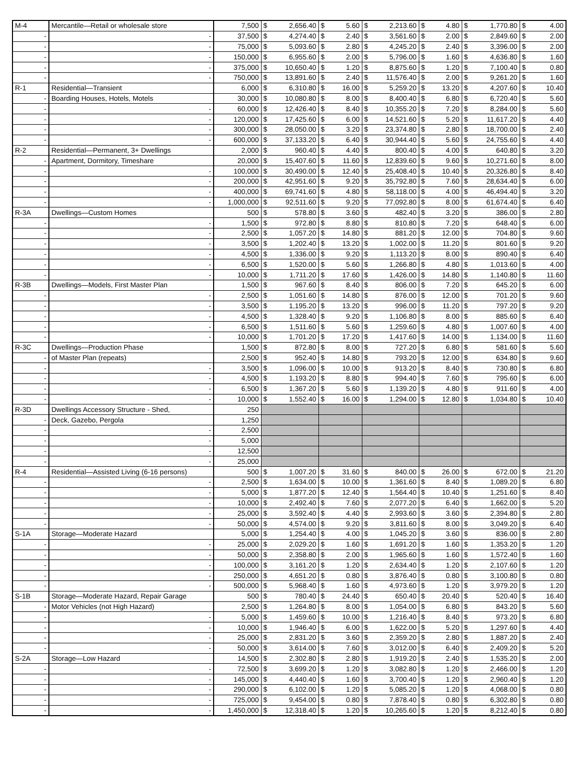| M-4 | Mercantile—Retail or wholesale store | 7,500 | $ | 2,656.40 | $ | 5.60 | $ | 2,213.60 | $ | 4.80 | $ | 1,770.80 | $ | 4.00 |
| - | - | 37,500 | $ | 4,274.40 | $ | 2.40 | $ | 3,561.60 | $ | 2.00 | $ | 2,849.60 | $ | 2.00 |
| - | - | 75,000 | $ | 5,093.60 | $ | 2.80 | $ | 4,245.20 | $ | 2.40 | $ | 3,396.00 | $ | 2.00 |
| - | - | 150,000 | $ | 6,955.60 | $ | 2.00 | $ | 5,796.00 | $ | 1.60 | $ | 4,636.80 | $ | 1.60 |
| - | - | 375,000 | $ | 10,650.40 | $ | 1.20 | $ | 8,875.60 | $ | 1.20 | $ | 7,100.40 | $ | 0.80 |
| - | - | 750,000 | $ | 13,891.60 | $ | 2.40 | $ | 11,576.40 | $ | 2.00 | $ | 9,261.20 | $ | 1.60 |
| R-1 | Residential—Transient | 6,000 | $ | 6,310.80 | $ | 16.00 | $ | 5,259.20 | $ | 13.20 | $ | 4,207.60 | $ | 10.40 |
| - | Boarding Houses, Hotels, Motels | 30,000 | $ | 10,080.80 | $ | 8.00 | $ | 8,400.40 | $ | 6.80 | $ | 6,720.40 | $ | 5.60 |
| - | - | 60,000 | $ | 12,426.40 | $ | 8.40 | $ | 10,355.20 | $ | 7.20 | $ | 8,284.00 | $ | 5.60 |
| - | - | 120,000 | $ | 17,425.60 | $ | 6.00 | $ | 14,521.60 | $ | 5.20 | $ | 11,617.20 | $ | 4.40 |
| - | - | 300,000 | $ | 28,050.00 | $ | 3.20 | $ | 23,374.80 | $ | 2.80 | $ | 18,700.00 | $ | 2.40 |
| - | - | 600,000 | $ | 37,133.20 | $ | 6.40 | $ | 30,944.40 | $ | 5.60 | $ | 24,755.60 | $ | 4.40 |
| R-2 | Residential—Permanent, 3+ Dwellings | 2,000 | $ | 960.40 | $ | 4.40 | $ | 800.40 | $ | 4.00 | $ | 640.80 | $ | 3.20 |
| - | Apartment, Dormitory, Timeshare | 20,000 | $ | 15,407.60 | $ | 11.60 | $ | 12,839.60 | $ | 9.60 | $ | 10,271.60 | $ | 8.00 |
| - | - | 100,000 | $ | 30,490.00 | $ | 12.40 | $ | 25,408.40 | $ | 10.40 | $ | 20,326.80 | $ | 8.40 |
| - | - | 200,000 | $ | 42,951.60 | $ | 9.20 | $ | 35,792.80 | $ | 7.60 | $ | 28,634.40 | $ | 6.00 |
| - | - | 400,000 | $ | 69,741.60 | $ | 4.80 | $ | 58,118.00 | $ | 4.00 | $ | 46,494.40 | $ | 3.20 |
| - | - | 1,000,000 | $ | 92,511.60 | $ | 9.20 | $ | 77,092.80 | $ | 8.00 | $ | 61,674.40 | $ | 6.40 |
| R-3A | Dwellings—Custom Homes | 500 | $ | 578.80 | $ | 3.60 | $ | 482.40 | $ | 3.20 | $ | 386.00 | $ | 2.80 |
| - | - | 1,500 | $ | 972.80 | $ | 8.80 | $ | 810.80 | $ | 7.20 | $ | 648.40 | $ | 6.00 |
| - | - | 2,500 | $ | 1,057.20 | $ | 14.80 | $ | 881.20 | $ | 12.00 | $ | 704.80 | $ | 9.60 |
| - | - | 3,500 | $ | 1,202.40 | $ | 13.20 | $ | 1,002.00 | $ | 11.20 | $ | 801.60 | $ | 9.20 |
| - | - | 4,500 | $ | 1,336.00 | $ | 9.20 | $ | 1,113.20 | $ | 8.00 | $ | 890.40 | $ | 6.40 |
| - | - | 6,500 | $ | 1,520.00 | $ | 5.60 | $ | 1,266.80 | $ | 4.80 | $ | 1,013.60 | $ | 4.00 |
| - | - | 10,000 | $ | 1,711.20 | $ | 17.60 | $ | 1,426.00 | $ | 14.80 | $ | 1,140.80 | $ | 11.60 |
| R-3B | Dwellings—Models, First Master Plan | 1,500 | $ | 967.60 | $ | 8.40 | $ | 806.00 | $ | 7.20 | $ | 645.20 | $ | 6.00 |
| - | - | 2,500 | $ | 1,051.60 | $ | 14.80 | $ | 876.00 | $ | 12.00 | $ | 701.20 | $ | 9.60 |
| - | - | 3,500 | $ | 1,195.20 | $ | 13.20 | $ | 996.00 | $ | 11.20 | $ | 797.20 | $ | 9.20 |
| - | - | 4,500 | $ | 1,328.40 | $ | 9.20 | $ | 1,106.80 | $ | 8.00 | $ | 885.60 | $ | 6.40 |
| - | - | 6,500 | $ | 1,511.60 | $ | 5.60 | $ | 1,259.60 | $ | 4.80 | $ | 1,007.60 | $ | 4.00 |
| - | - | 10,000 | $ | 1,701.20 | $ | 17.20 | $ | 1,417.60 | $ | 14.00 | $ | 1,134.00 | $ | 11.60 |
| R-3C | Dwellings—Production Phase | 1,500 | $ | 872.80 | $ | 8.00 | $ | 727.20 | $ | 6.80 | $ | 581.60 | $ | 5.60 |
| - | of Master Plan (repeats) | 2,500 | $ | 952.40 | $ | 14.80 | $ | 793.20 | $ | 12.00 | $ | 634.80 | $ | 9.60 |
| - | - | 3,500 | $ | 1,096.00 | $ | 10.00 | $ | 913.20 | $ | 8.40 | $ | 730.80 | $ | 6.80 |
| - | - | 4,500 | $ | 1,193.20 | $ | 8.80 | $ | 994.40 | $ | 7.60 | $ | 795.60 | $ | 6.00 |
| - | - | 6,500 | $ | 1,367.20 | $ | 5.60 | $ | 1,139.20 | $ | 4.80 | $ | 911.60 | $ | 4.00 |
| - | - | 10,000 | $ | 1,552.40 | $ | 16.00 | $ | 1,294.00 | $ | 12.80 | $ | 1,034.80 | $ | 10.40 |
| R-3D | Dwellings Accessory Structure - Shed, | 250 | | | | | | | | | | | | |
| - | Deck, Gazebo, Pergola | 1,250 | | | | | | | | | | | | |
| - | - | 2,500 | | | | | | | | | | | | |
| - | - | 5,000 | | | | | | | | | | | | |
| - | - | 12,500 | | | | | | | | | | | | |
| - | - | 25,000 | | | | | | | | | | | | |
| R-4 | Residential—Assisted Living (6-16 persons) | 500 | $ | 1,007.20 | $ | 31.60 | $ | 840.00 | $ | 26.00 | $ | 672.00 | $ | 21.20 |
| - | - | 2,500 | $ | 1,634.00 | $ | 10.00 | $ | 1,361.60 | $ | 8.40 | $ | 1,089.20 | $ | 6.80 |
| - | - | 5,000 | $ | 1,877.20 | $ | 12.40 | $ | 1,564.40 | $ | 10.40 | $ | 1,251.60 | $ | 8.40 |
| - | - | 10,000 | $ | 2,492.40 | $ | 7.60 | $ | 2,077.20 | $ | 6.40 | $ | 1,662.00 | $ | 5.20 |
| - | - | 25,000 | $ | 3,592.40 | $ | 4.40 | $ | 2,993.60 | $ | 3.60 | $ | 2,394.80 | $ | 2.80 |
| - | - | 50,000 | $ | 4,574.00 | $ | 9.20 | $ | 3,811.60 | $ | 8.00 | $ | 3,049.20 | $ | 6.40 |
| S-1A | Storage—Moderate Hazard | 5,000 | $ | 1,254.40 | $ | 4.00 | $ | 1,045.20 | $ | 3.60 | $ | 836.00 | $ | 2.80 |
| - | - | 25,000 | $ | 2,029.20 | $ | 1.60 | $ | 1,691.20 | $ | 1.60 | $ | 1,353.20 | $ | 1.20 |
| - | - | 50,000 | $ | 2,358.80 | $ | 2.00 | $ | 1,965.60 | $ | 1.60 | $ | 1,572.40 | $ | 1.60 |
| - | - | 100,000 | $ | 3,161.20 | $ | 1.20 | $ | 2,634.40 | $ | 1.20 | $ | 2,107.60 | $ | 1.20 |
| - | - | 250,000 | $ | 4,651.20 | $ | 0.80 | $ | 3,876.40 | $ | 0.80 | $ | 3,100.80 | $ | 0.80 |
| - | - | 500,000 | $ | 5,968.40 | $ | 1.60 | $ | 4,973.60 | $ | 1.20 | $ | 3,979.20 | $ | 1.20 |
| S-1B | Storage—Moderate Hazard, Repair Garage | 500 | $ | 780.40 | $ | 24.40 | $ | 650.40 | $ | 20.40 | $ | 520.40 | $ | 16.40 |
| - | Motor Vehicles (not High Hazard) | 2,500 | $ | 1,264.80 | $ | 8.00 | $ | 1,054.00 | $ | 6.80 | $ | 843.20 | $ | 5.60 |
| - | - | 5,000 | $ | 1,459.60 | $ | 10.00 | $ | 1,216.40 | $ | 8.40 | $ | 973.20 | $ | 6.80 |
| - | - | 10,000 | $ | 1,946.40 | $ | 6.00 | $ | 1,622.00 | $ | 5.20 | $ | 1,297.60 | $ | 4.40 |
| - | - | 25,000 | $ | 2,831.20 | $ | 3.60 | $ | 2,359.20 | $ | 2.80 | $ | 1,887.20 | $ | 2.40 |
| - | - | 50,000 | $ | 3,614.00 | $ | 7.60 | $ | 3,012.00 | $ | 6.40 | $ | 2,409.20 | $ | 5.20 |
| S-2A | Storage—Low Hazard | 14,500 | $ | 2,302.80 | $ | 2.80 | $ | 1,919.20 | $ | 2.40 | $ | 1,535.20 | $ | 2.00 |
| - | - | 72,500 | $ | 3,699.20 | $ | 1.20 | $ | 3,082.80 | $ | 1.20 | $ | 2,466.00 | $ | 1.20 |
| - | - | 145,000 | $ | 4,440.40 | $ | 1.60 | $ | 3,700.40 | $ | 1.20 | $ | 2,960.40 | $ | 1.20 |
| - | - | 290,000 | $ | 6,102.00 | $ | 1.20 | $ | 5,085.20 | $ | 1.20 | $ | 4,068.00 | $ | 0.80 |
| - | - | 725,000 | $ | 9,454.00 | $ | 0.80 | $ | 7,878.40 | $ | 0.80 | $ | 6,302.80 | $ | 0.80 |
| - | - | 1,450,000 | $ | 12,318.40 | $ | 1.20 | $ | 10,265.60 | $ | 1.20 | $ | 8,212.40 | $ | 0.80 |